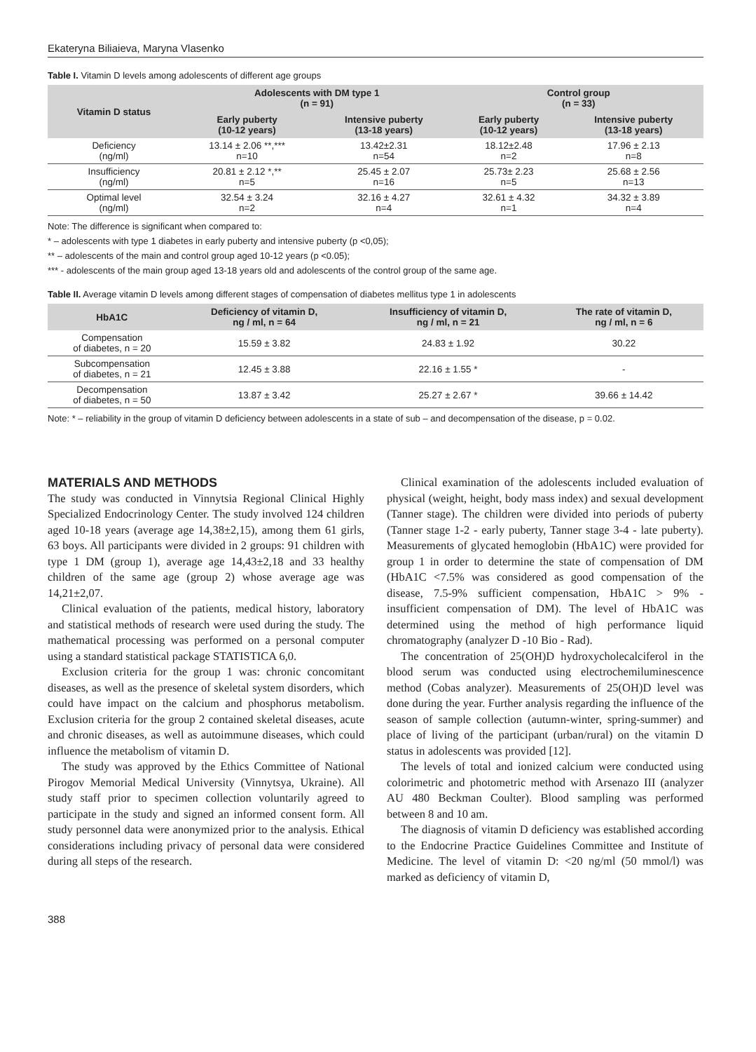Ekateryna Biliaieva, Maryna Vlasenko
Table I. Vitamin D levels among adolescents of different age groups
| Vitamin D status | Adolescents with DM type 1 (n = 91) | | Control group (n = 33) | |
| --- | --- | --- | --- | --- |
| | Early puberty (10-12 years) | Intensive puberty (13-18 years) | Early puberty (10-12 years) | Intensive puberty (13-18 years) |
| Deficiency (ng/ml) | 13.14 ± 2.06 **,*** n=10 | 13.42±2.31 n=54 | 18.12±2.48 n=2 | 17.96 ± 2.13 n=8 |
| Insufficiency (ng/ml) | 20.81 ± 2.12 *,** n=5 | 25.45 ± 2.07 n=16 | 25.73± 2.23 n=5 | 25.68 ± 2.56 n=13 |
| Optimal level (ng/ml) | 32.54 ± 3.24 n=2 | 32.16 ± 4.27 n=4 | 32.61 ± 4.32 n=1 | 34.32 ± 3.89 n=4 |
Note: The difference is significant when compared to:
* – adolescents with type 1 diabetes in early puberty and intensive puberty (p <0,05);
** – adolescents of the main and control group aged 10-12 years (p <0.05);
*** - adolescents of the main group aged 13-18 years old and adolescents of the control group of the same age.
Table II. Average vitamin D levels among different stages of compensation of diabetes mellitus type 1 in adolescents
| HbA1C | Deficiency of vitamin D, ng / ml, n = 64 | Insufficiency of vitamin D, ng / ml, n = 21 | The rate of vitamin D, ng / ml, n = 6 |
| --- | --- | --- | --- |
| Compensation of diabetes, n = 20 | 15.59 ± 3.82 | 24.83 ± 1.92 | 30.22 |
| Subcompensation of diabetes, n = 21 | 12.45 ± 3.88 | 22.16 ± 1.55 * | - |
| Decompensation of diabetes, n = 50 | 13.87 ± 3.42 | 25.27 ± 2.67 * | 39.66 ± 14.42 |
Note: * – reliability in the group of vitamin D deficiency between adolescents in a state of sub – and decompensation of the disease, p = 0.02.
MATERIALS AND METHODS
The study was conducted in Vinnytsia Regional Clinical Highly Specialized Endocrinology Center. The study involved 124 children aged 10-18 years (average age 14,38±2,15), among them 61 girls, 63 boys. All participants were divided in 2 groups: 91 children with type 1 DM (group 1), average age 14,43±2,18 and 33 healthy children of the same age (group 2) whose average age was 14,21±2,07.
Clinical evaluation of the patients, medical history, laboratory and statistical methods of research were used during the study. The mathematical processing was performed on a personal computer using a standard statistical package STATISTICA 6,0.
Exclusion criteria for the group 1 was: chronic concomitant diseases, as well as the presence of skeletal system disorders, which could have impact on the calcium and phosphorus metabolism. Exclusion criteria for the group 2 contained skeletal diseases, acute and chronic diseases, as well as autoimmune diseases, which could influence the metabolism of vitamin D.
The study was approved by the Ethics Committee of National Pirogov Memorial Medical University (Vinnytsya, Ukraine). All study staff prior to specimen collection voluntarily agreed to participate in the study and signed an informed consent form. All study personnel data were anonymized prior to the analysis. Ethical considerations including privacy of personal data were considered during all steps of the research.
Clinical examination of the adolescents included evaluation of physical (weight, height, body mass index) and sexual development (Tanner stage). The children were divided into periods of puberty (Tanner stage 1-2 - early puberty, Tanner stage 3-4 - late puberty). Measurements of glycated hemoglobin (HbA1C) were provided for group 1 in order to determine the state of compensation of DM (HbA1C <7.5% was considered as good compensation of the disease, 7.5-9% sufficient compensation, HbA1C > 9% - insufficient compensation of DM). The level of HbA1C was determined using the method of high performance liquid chromatography (analyzer D -10 Bio - Rad).
The concentration of 25(OH)D hydroxycholecalciferol in the blood serum was conducted using electrochemiluminescence method (Cobas analyzer). Measurements of 25(OH)D level was done during the year. Further analysis regarding the influence of the season of sample collection (autumn-winter, spring-summer) and place of living of the participant (urban/rural) on the vitamin D status in adolescents was provided [12].
The levels of total and ionized calcium were conducted using colorimetric and photometric method with Arsenazo III (analyzer AU 480 Beckman Coulter). Blood sampling was performed between 8 and 10 am.
The diagnosis of vitamin D deficiency was established according to the Endocrine Practice Guidelines Committee and Institute of Medicine. The level of vitamin D: <20 ng/ml (50 mmol/l) was marked as deficiency of vitamin D,
388